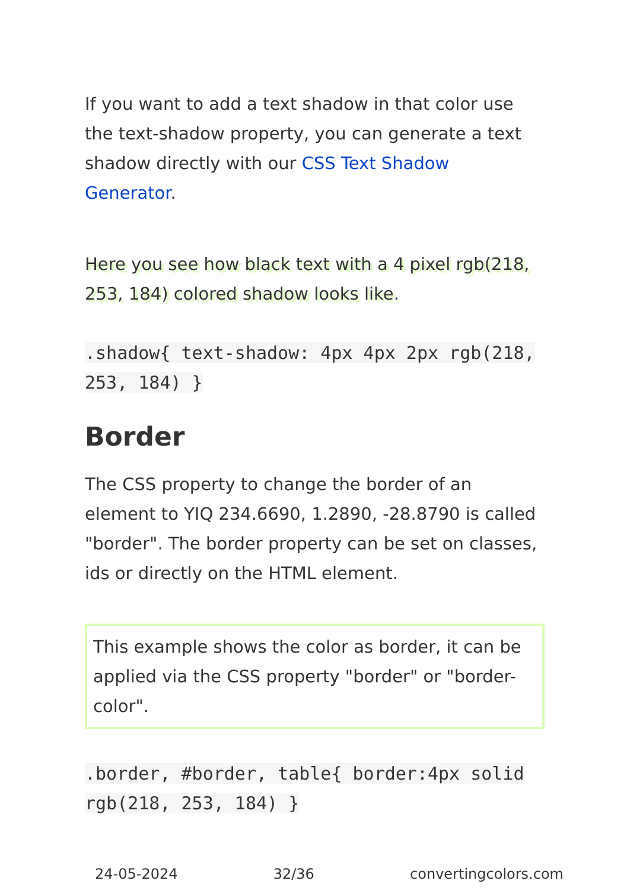If you want to add a text shadow in that color use the text-shadow property, you can generate a text shadow directly with our CSS Text Shadow Generator.
Here you see how black text with a 4 pixel rgb(218, 253, 184) colored shadow looks like.
.shadow{ text-shadow: 4px 4px 2px rgb(218, 253, 184) }
Border
The CSS property to change the border of an element to YIQ 234.6690, 1.2890, -28.8790 is called "border". The border property can be set on classes, ids or directly on the HTML element.
This example shows the color as border, it can be applied via the CSS property "border" or "border-color".
.border, #border, table{ border:4px solid rgb(218, 253, 184) }
24-05-2024 32/36 convertingcolors.com